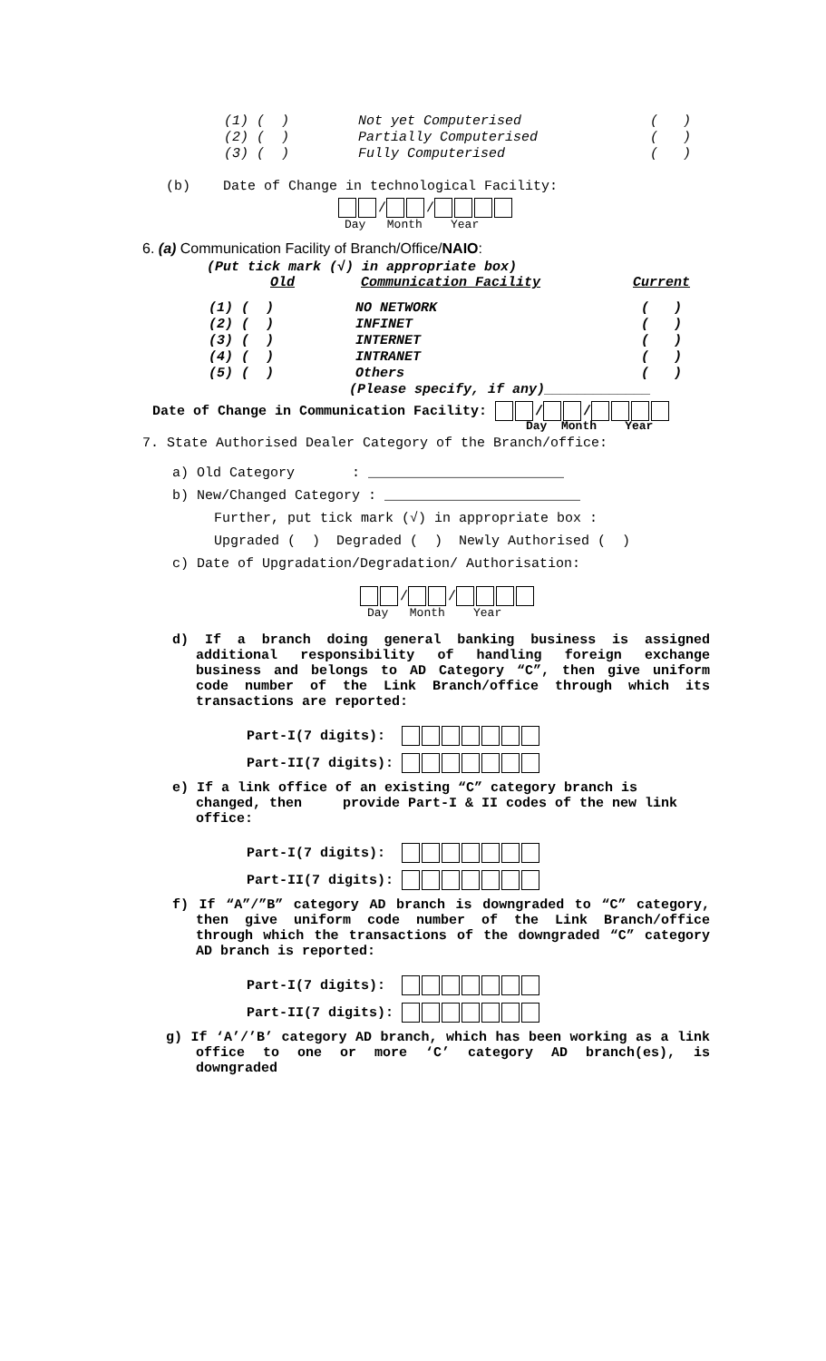(1) ( ) Not yet Computerised ( )
(2) ( ) Partially Computerised ( )
(3) ( ) Fully Computerised ( )
(b) Date of Change in technological Facility:
/ /
Day Month Year
6. (a) Communication Facility of Branch/Office/NAIO:
(Put tick mark (√) in appropriate box)
Old Communication Facility Current
(1) ( ) NO NETWORK ( )
(2) ( ) INFINET ( )
(3) ( ) INTERNET ( )
(4) ( ) INTRANET ( )
(5) ( ) Others ( )
(Please specify, if any)_____________
Date of Change in Communication Facility: / /
Day Month Year
7. State Authorised Dealer Category of the Branch/office:
a) Old Category : ________________________
b) New/Changed Category : ________________________
Further, put tick mark (√) in appropriate box :
Upgraded ( ) Degraded ( ) Newly Authorised ( )
c) Date of Upgradation/Degradation/ Authorisation:
/ /
Day Month Year
d) If a branch doing general banking business is assigned additional responsibility of handling foreign exchange business and belongs to AD Category “C”, then give uniform code number of the Link Branch/office through which its transactions are reported:
Part-I(7 digits):
Part-II(7 digits):
e) If a link office of an existing “C” category branch is changed, then provide Part-I & II codes of the new link office:
Part-I(7 digits):
Part-II(7 digits):
f) If “A”/”B” category AD branch is downgraded to “C” category, then give uniform code number of the Link Branch/office through which the transactions of the downgraded “C” category AD branch is reported:
Part-I(7 digits):
Part-II(7 digits):
g) If ‘A’/’B’ category AD branch, which has been working as a link office to one or more ‘C’ category AD branch(es), is downgraded